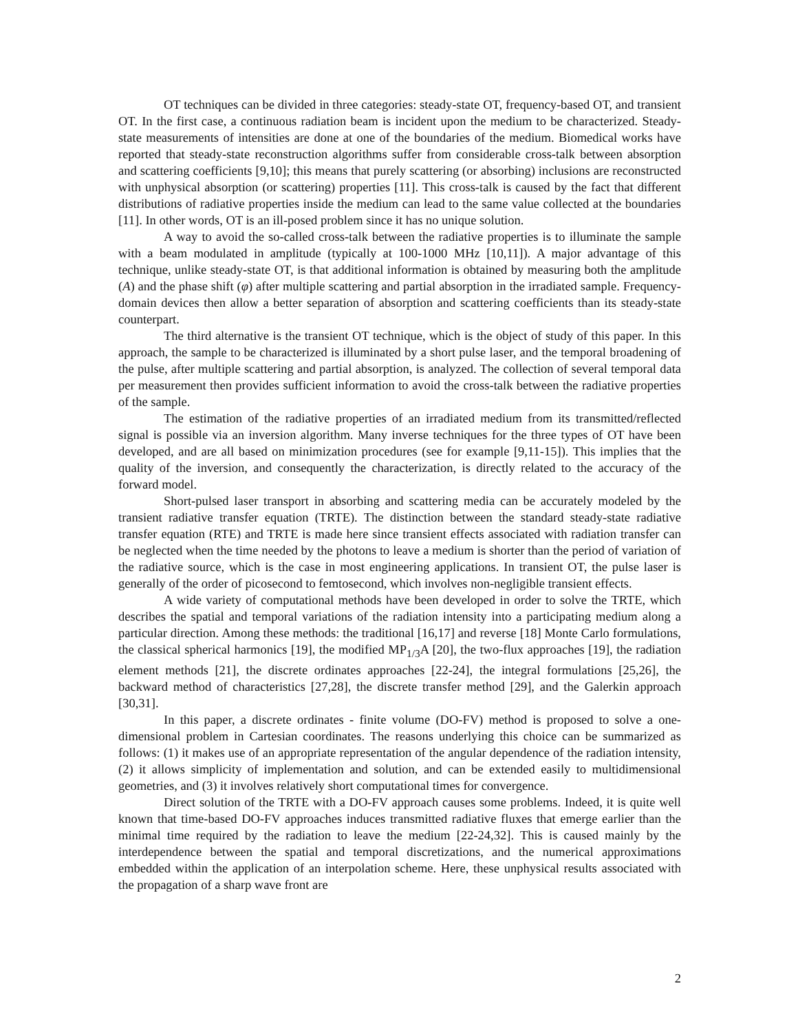OT techniques can be divided in three categories: steady-state OT, frequency-based OT, and transient OT. In the first case, a continuous radiation beam is incident upon the medium to be characterized. Steady-state measurements of intensities are done at one of the boundaries of the medium. Biomedical works have reported that steady-state reconstruction algorithms suffer from considerable cross-talk between absorption and scattering coefficients [9,10]; this means that purely scattering (or absorbing) inclusions are reconstructed with unphysical absorption (or scattering) properties [11]. This cross-talk is caused by the fact that different distributions of radiative properties inside the medium can lead to the same value collected at the boundaries [11]. In other words, OT is an ill-posed problem since it has no unique solution.
A way to avoid the so-called cross-talk between the radiative properties is to illuminate the sample with a beam modulated in amplitude (typically at 100-1000 MHz [10,11]). A major advantage of this technique, unlike steady-state OT, is that additional information is obtained by measuring both the amplitude (A) and the phase shift (φ) after multiple scattering and partial absorption in the irradiated sample. Frequency-domain devices then allow a better separation of absorption and scattering coefficients than its steady-state counterpart.
The third alternative is the transient OT technique, which is the object of study of this paper. In this approach, the sample to be characterized is illuminated by a short pulse laser, and the temporal broadening of the pulse, after multiple scattering and partial absorption, is analyzed. The collection of several temporal data per measurement then provides sufficient information to avoid the cross-talk between the radiative properties of the sample.
The estimation of the radiative properties of an irradiated medium from its transmitted/reflected signal is possible via an inversion algorithm. Many inverse techniques for the three types of OT have been developed, and are all based on minimization procedures (see for example [9,11-15]). This implies that the quality of the inversion, and consequently the characterization, is directly related to the accuracy of the forward model.
Short-pulsed laser transport in absorbing and scattering media can be accurately modeled by the transient radiative transfer equation (TRTE). The distinction between the standard steady-state radiative transfer equation (RTE) and TRTE is made here since transient effects associated with radiation transfer can be neglected when the time needed by the photons to leave a medium is shorter than the period of variation of the radiative source, which is the case in most engineering applications. In transient OT, the pulse laser is generally of the order of picosecond to femtosecond, which involves non-negligible transient effects.
A wide variety of computational methods have been developed in order to solve the TRTE, which describes the spatial and temporal variations of the radiation intensity into a participating medium along a particular direction. Among these methods: the traditional [16,17] and reverse [18] Monte Carlo formulations, the classical spherical harmonics [19], the modified MP<sub>1/3</sub>A [20], the two-flux approaches [19], the radiation element methods [21], the discrete ordinates approaches [22-24], the integral formulations [25,26], the backward method of characteristics [27,28], the discrete transfer method [29], and the Galerkin approach [30,31].
In this paper, a discrete ordinates - finite volume (DO-FV) method is proposed to solve a one-dimensional problem in Cartesian coordinates. The reasons underlying this choice can be summarized as follows: (1) it makes use of an appropriate representation of the angular dependence of the radiation intensity, (2) it allows simplicity of implementation and solution, and can be extended easily to multidimensional geometries, and (3) it involves relatively short computational times for convergence.
Direct solution of the TRTE with a DO-FV approach causes some problems. Indeed, it is quite well known that time-based DO-FV approaches induces transmitted radiative fluxes that emerge earlier than the minimal time required by the radiation to leave the medium [22-24,32]. This is caused mainly by the interdependence between the spatial and temporal discretizations, and the numerical approximations embedded within the application of an interpolation scheme. Here, these unphysical results associated with the propagation of a sharp wave front are
2